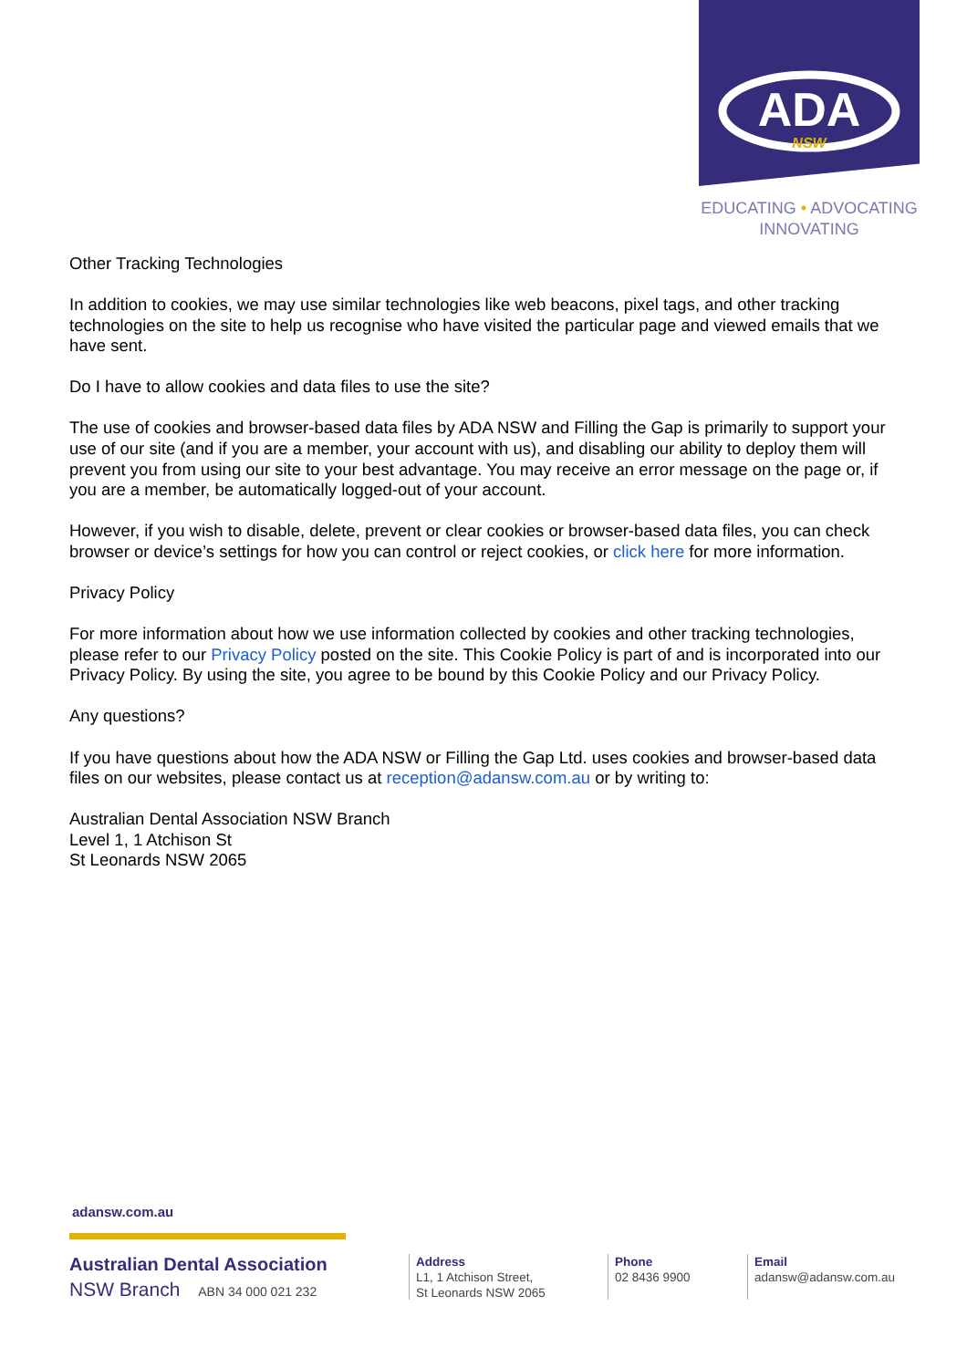ADA
NSW
EDUCATING • ADVOCATING
INNOVATING
Other Tracking Technologies
In addition to cookies, we may use similar technologies like web beacons, pixel tags, and other tracking technologies on the site to help us recognise who have visited the particular page and viewed emails that we have sent.
Do I have to allow cookies and data files to use the site?
The use of cookies and browser-based data files by ADA NSW and Filling the Gap is primarily to support your use of our site (and if you are a member, your account with us), and disabling our ability to deploy them will prevent you from using our site to your best advantage. You may receive an error message on the page or, if you are a member, be automatically logged-out of your account.
However, if you wish to disable, delete, prevent or clear cookies or browser-based data files, you can check browser or device’s settings for how you can control or reject cookies, or click here for more information.
Privacy Policy
For more information about how we use information collected by cookies and other tracking technologies, please refer to our Privacy Policy posted on the site. This Cookie Policy is part of and is incorporated into our Privacy Policy. By using the site, you agree to be bound by this Cookie Policy and our Privacy Policy.
Any questions?
If you have questions about how the ADA NSW or Filling the Gap Ltd. uses cookies and browser-based data files on our websites, please contact us at reception@adansw.com.au or by writing to:
Australian Dental Association NSW Branch
Level 1, 1 Atchison St
St Leonards NSW 2065
adansw.com.au
Australian Dental Association
NSW Branch ABN 34 000 021 232
Address
L1, 1 Atchison Street,
St Leonards NSW 2065
Phone
02 8436 9900
Email
adansw@adansw.com.au